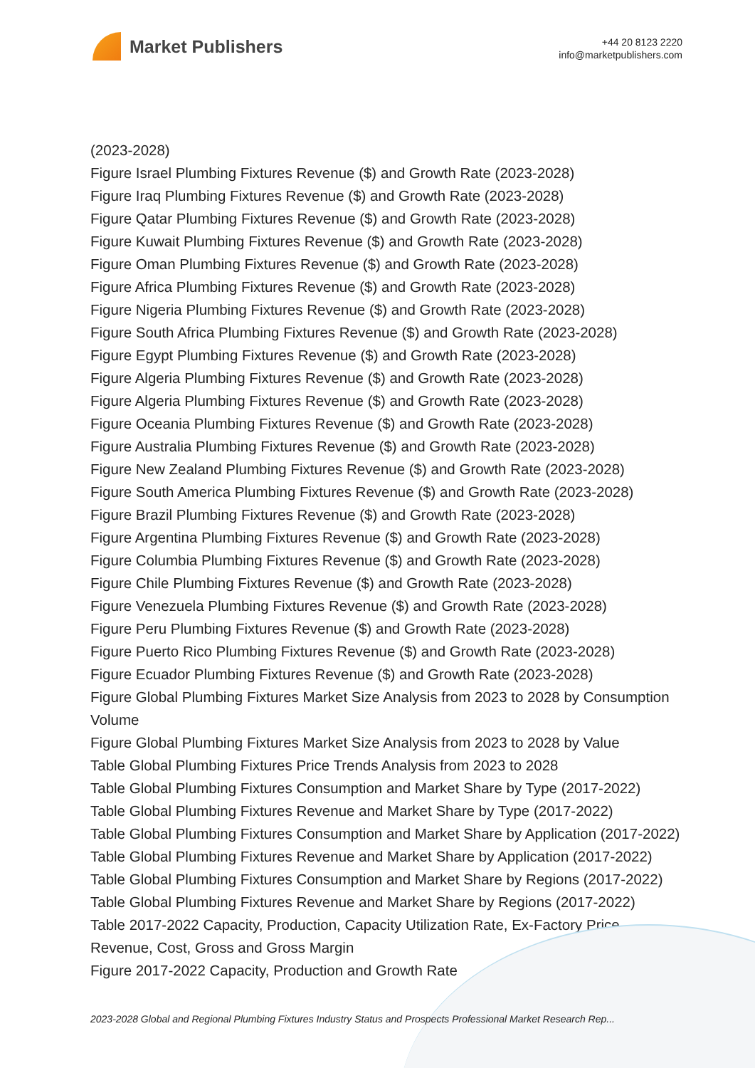Market Publishers
+44 20 8123 2220
info@marketpublishers.com
(2023-2028)
Figure Israel Plumbing Fixtures Revenue ($) and Growth Rate (2023-2028)
Figure Iraq Plumbing Fixtures Revenue ($) and Growth Rate (2023-2028)
Figure Qatar Plumbing Fixtures Revenue ($) and Growth Rate (2023-2028)
Figure Kuwait Plumbing Fixtures Revenue ($) and Growth Rate (2023-2028)
Figure Oman Plumbing Fixtures Revenue ($) and Growth Rate (2023-2028)
Figure Africa Plumbing Fixtures Revenue ($) and Growth Rate (2023-2028)
Figure Nigeria Plumbing Fixtures Revenue ($) and Growth Rate (2023-2028)
Figure South Africa Plumbing Fixtures Revenue ($) and Growth Rate (2023-2028)
Figure Egypt Plumbing Fixtures Revenue ($) and Growth Rate (2023-2028)
Figure Algeria Plumbing Fixtures Revenue ($) and Growth Rate (2023-2028)
Figure Algeria Plumbing Fixtures Revenue ($) and Growth Rate (2023-2028)
Figure Oceania Plumbing Fixtures Revenue ($) and Growth Rate (2023-2028)
Figure Australia Plumbing Fixtures Revenue ($) and Growth Rate (2023-2028)
Figure New Zealand Plumbing Fixtures Revenue ($) and Growth Rate (2023-2028)
Figure South America Plumbing Fixtures Revenue ($) and Growth Rate (2023-2028)
Figure Brazil Plumbing Fixtures Revenue ($) and Growth Rate (2023-2028)
Figure Argentina Plumbing Fixtures Revenue ($) and Growth Rate (2023-2028)
Figure Columbia Plumbing Fixtures Revenue ($) and Growth Rate (2023-2028)
Figure Chile Plumbing Fixtures Revenue ($) and Growth Rate (2023-2028)
Figure Venezuela Plumbing Fixtures Revenue ($) and Growth Rate (2023-2028)
Figure Peru Plumbing Fixtures Revenue ($) and Growth Rate (2023-2028)
Figure Puerto Rico Plumbing Fixtures Revenue ($) and Growth Rate (2023-2028)
Figure Ecuador Plumbing Fixtures Revenue ($) and Growth Rate (2023-2028)
Figure Global Plumbing Fixtures Market Size Analysis from 2023 to 2028 by Consumption Volume
Figure Global Plumbing Fixtures Market Size Analysis from 2023 to 2028 by Value
Table Global Plumbing Fixtures Price Trends Analysis from 2023 to 2028
Table Global Plumbing Fixtures Consumption and Market Share by Type (2017-2022)
Table Global Plumbing Fixtures Revenue and Market Share by Type (2017-2022)
Table Global Plumbing Fixtures Consumption and Market Share by Application (2017-2022)
Table Global Plumbing Fixtures Revenue and Market Share by Application (2017-2022)
Table Global Plumbing Fixtures Consumption and Market Share by Regions (2017-2022)
Table Global Plumbing Fixtures Revenue and Market Share by Regions (2017-2022)
Table 2017-2022 Capacity, Production, Capacity Utilization Rate, Ex-Factory Price, Revenue, Cost, Gross and Gross Margin
Figure 2017-2022 Capacity, Production and Growth Rate
2023-2028 Global and Regional Plumbing Fixtures Industry Status and Prospects Professional Market Research Rep...